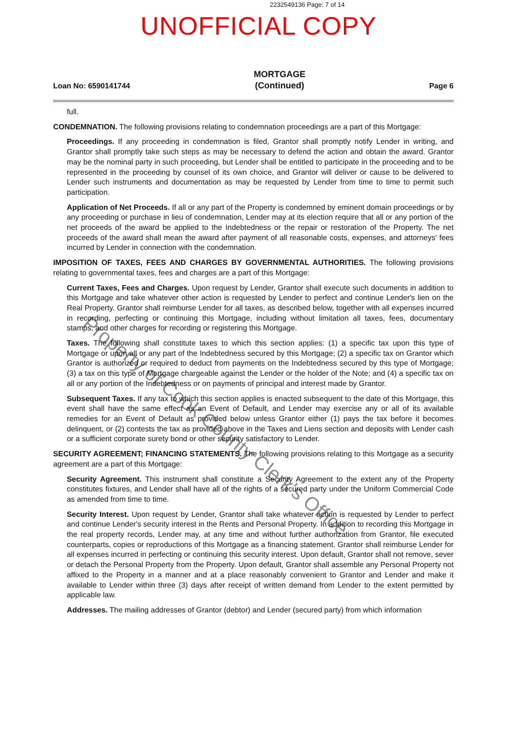Property of Cook County Clerk's Office
2232549136 Page: 7 of 14
UNOFFICIAL COPY
Loan No: 6590141744 MORTGAGE
(Continued) Page 6
full.
CONDEMNATION. The following provisions relating to condemnation proceedings are a part of this Mortgage:
Proceedings. If any proceeding in condemnation is filed, Grantor shall promptly notify Lender in writing, and Grantor shall promptly take such steps as may be necessary to defend the action and obtain the award. Grantor may be the nominal party in such proceeding, but Lender shall be entitled to participate in the proceeding and to be represented in the proceeding by counsel of its own choice, and Grantor will deliver or cause to be delivered to Lender such instruments and documentation as may be requested by Lender from time to time to permit such participation.
Application of Net Proceeds. If all or any part of the Property is condemned by eminent domain proceedings or by any proceeding or purchase in lieu of condemnation, Lender may at its election require that all or any portion of the net proceeds of the award be applied to the Indebtedness or the repair or restoration of the Property. The net proceeds of the award shall mean the award after payment of all reasonable costs, expenses, and attorneys' fees incurred by Lender in connection with the condemnation.
IMPOSITION OF TAXES, FEES AND CHARGES BY GOVERNMENTAL AUTHORITIES. The following provisions relating to governmental taxes, fees and charges are a part of this Mortgage:
Current Taxes, Fees and Charges. Upon request by Lender, Grantor shall execute such documents in addition to this Mortgage and take whatever other action is requested by Lender to perfect and continue Lender's lien on the Real Property. Grantor shall reimburse Lender for all taxes, as described below, together with all expenses incurred in recording, perfecting or continuing this Mortgage, including without limitation all taxes, fees, documentary stamps, and other charges for recording or registering this Mortgage.
Taxes. The following shall constitute taxes to which this section applies: (1) a specific tax upon this type of Mortgage or upon all or any part of the Indebtedness secured by this Mortgage; (2) a specific tax on Grantor which Grantor is authorized or required to deduct from payments on the Indebtedness secured by this type of Mortgage; (3) a tax on this type of Mortgage chargeable against the Lender or the holder of the Note; and (4) a specific tax on all or any portion of the Indebtedness or on payments of principal and interest made by Grantor.
Subsequent Taxes. If any tax to which this section applies is enacted subsequent to the date of this Mortgage, this event shall have the same effect as an Event of Default, and Lender may exercise any or all of its available remedies for an Event of Default as provided below unless Grantor either (1) pays the tax before it becomes delinquent, or (2) contests the tax as provided above in the Taxes and Liens section and deposits with Lender cash or a sufficient corporate surety bond or other security satisfactory to Lender.
SECURITY AGREEMENT; FINANCING STATEMENTS. The following provisions relating to this Mortgage as a security agreement are a part of this Mortgage:
Security Agreement. This instrument shall constitute a Security Agreement to the extent any of the Property constitutes fixtures, and Lender shall have all of the rights of a secured party under the Uniform Commercial Code as amended from time to time.
Security Interest. Upon request by Lender, Grantor shall take whatever action is requested by Lender to perfect and continue Lender's security interest in the Rents and Personal Property. In addition to recording this Mortgage in the real property records, Lender may, at any time and without further authorization from Grantor, file executed counterparts, copies or reproductions of this Mortgage as a financing statement. Grantor shall reimburse Lender for all expenses incurred in perfecting or continuing this security interest. Upon default, Grantor shall not remove, sever or detach the Personal Property from the Property. Upon default, Grantor shall assemble any Personal Property not affixed to the Property in a manner and at a place reasonably convenient to Grantor and Lender and make it available to Lender within three (3) days after receipt of written demand from Lender to the extent permitted by applicable law.
Addresses. The mailing addresses of Grantor (debtor) and Lender (secured party) from which information